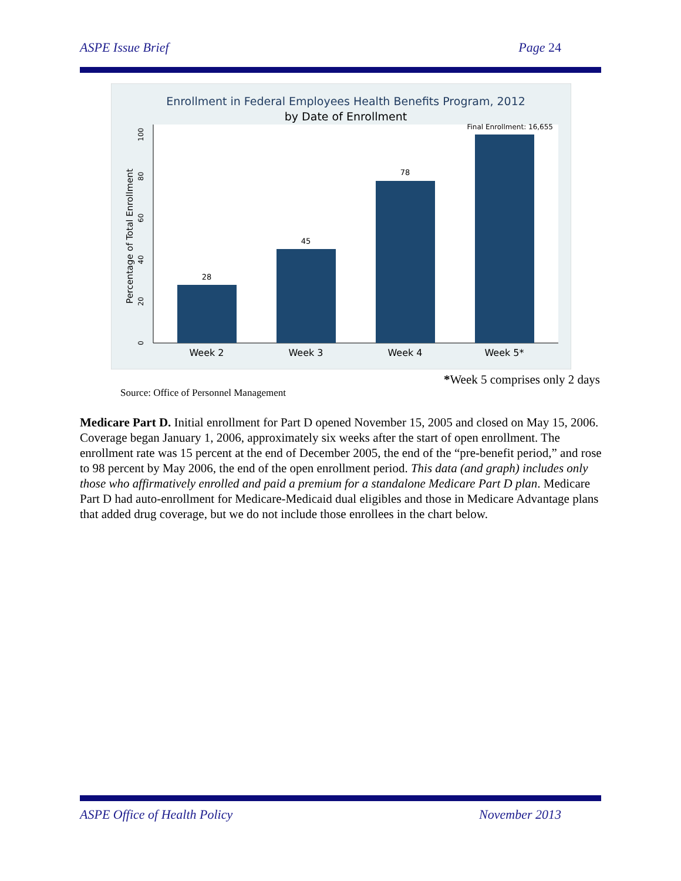ASPE Issue Brief Page 24
Enrollment in Federal Employees Health Benefits Program, 2012
by Date of Enrollment
Final Enrollment: 16,655
0
20
40
60
80
100
Percentage of Total Enrollment
28
45
78
Week 2
Week 3
Week 4
Week 5*
*Week 5 comprises only 2 days
Source: Office of Personnel Management
Medicare Part D. Initial enrollment for Part D opened November 15, 2005 and closed on May 15, 2006. Coverage began January 1, 2006, approximately six weeks after the start of open enrollment. The enrollment rate was 15 percent at the end of December 2005, the end of the “pre-benefit period,” and rose to 98 percent by May 2006, the end of the open enrollment period. This data (and graph) includes only those who affirmatively enrolled and paid a premium for a standalone Medicare Part D plan. Medicare Part D had auto-enrollment for Medicare-Medicaid dual eligibles and those in Medicare Advantage plans that added drug coverage, but we do not include those enrollees in the chart below.
ASPE Office of Health Policy November 2013